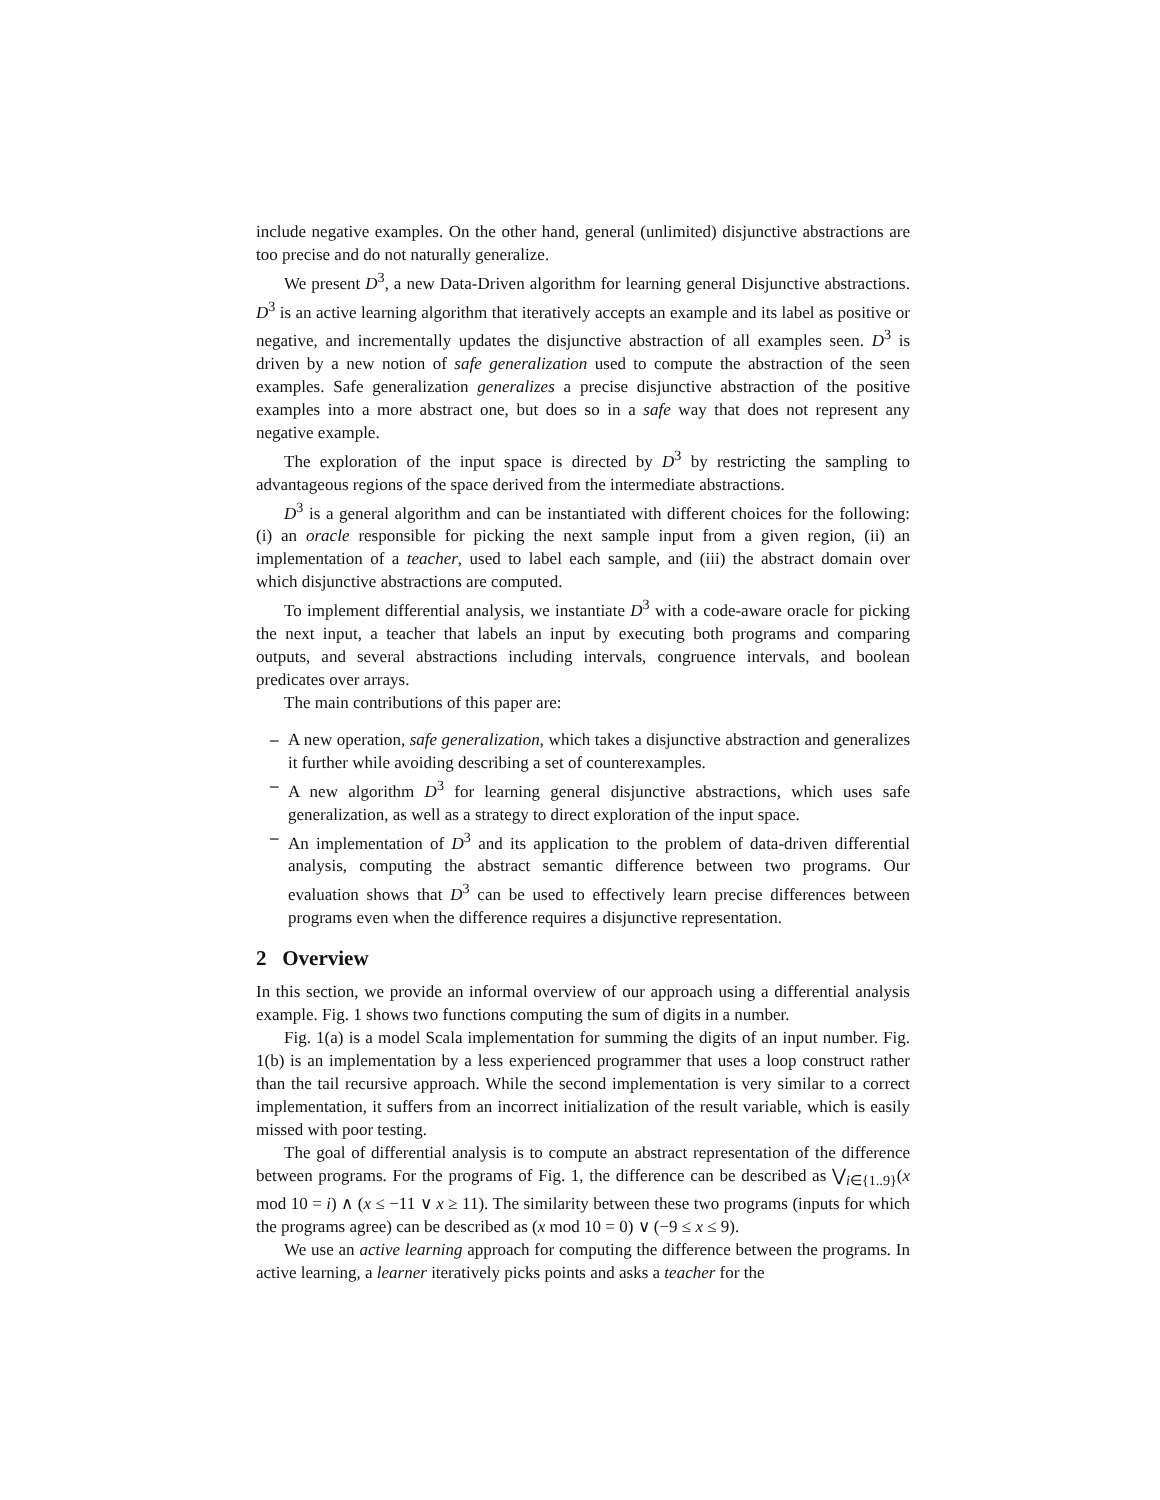include negative examples. On the other hand, general (unlimited) disjunctive abstractions are too precise and do not naturally generalize.
We present D<sup>3</sup>, a new Data-Driven algorithm for learning general Disjunctive abstractions. D<sup>3</sup> is an active learning algorithm that iteratively accepts an example and its label as positive or negative, and incrementally updates the disjunctive abstraction of all examples seen. D<sup>3</sup> is driven by a new notion of safe generalization used to compute the abstraction of the seen examples. Safe generalization generalizes a precise disjunctive abstraction of the positive examples into a more abstract one, but does so in a safe way that does not represent any negative example.
The exploration of the input space is directed by D<sup>3</sup> by restricting the sampling to advantageous regions of the space derived from the intermediate abstractions.
D<sup>3</sup> is a general algorithm and can be instantiated with different choices for the following: (i) an oracle responsible for picking the next sample input from a given region, (ii) an implementation of a teacher, used to label each sample, and (iii) the abstract domain over which disjunctive abstractions are computed.
To implement differential analysis, we instantiate D<sup>3</sup> with a code-aware oracle for picking the next input, a teacher that labels an input by executing both programs and comparing outputs, and several abstractions including intervals, congruence intervals, and boolean predicates over arrays.
The main contributions of this paper are:
– A new operation, safe generalization, which takes a disjunctive abstraction and generalizes it further while avoiding describing a set of counterexamples.
– A new algorithm D<sup>3</sup> for learning general disjunctive abstractions, which uses safe generalization, as well as a strategy to direct exploration of the input space.
– An implementation of D<sup>3</sup> and its application to the problem of data-driven differential analysis, computing the abstract semantic difference between two programs. Our evaluation shows that D<sup>3</sup> can be used to effectively learn precise differences between programs even when the difference requires a disjunctive representation.
2 Overview
In this section, we provide an informal overview of our approach using a differential analysis example. Fig. 1 shows two functions computing the sum of digits in a number.
Fig. 1(a) is a model Scala implementation for summing the digits of an input number. Fig. 1(b) is an implementation by a less experienced programmer that uses a loop construct rather than the tail recursive approach. While the second implementation is very similar to a correct implementation, it suffers from an incorrect initialization of the result variable, which is easily missed with poor testing.
The goal of differential analysis is to compute an abstract representation of the difference between programs. For the programs of Fig. 1, the difference can be described as ⋁<sub>i∈{1..9}</sub>(x mod 10 = i) ∧ (x ≤ −11 ∨ x ≥ 11). The similarity between these two programs (inputs for which the programs agree) can be described as (x mod 10 = 0) ∨ (−9 ≤ x ≤ 9).
We use an active learning approach for computing the difference between the programs. In active learning, a learner iteratively picks points and asks a teacher for the